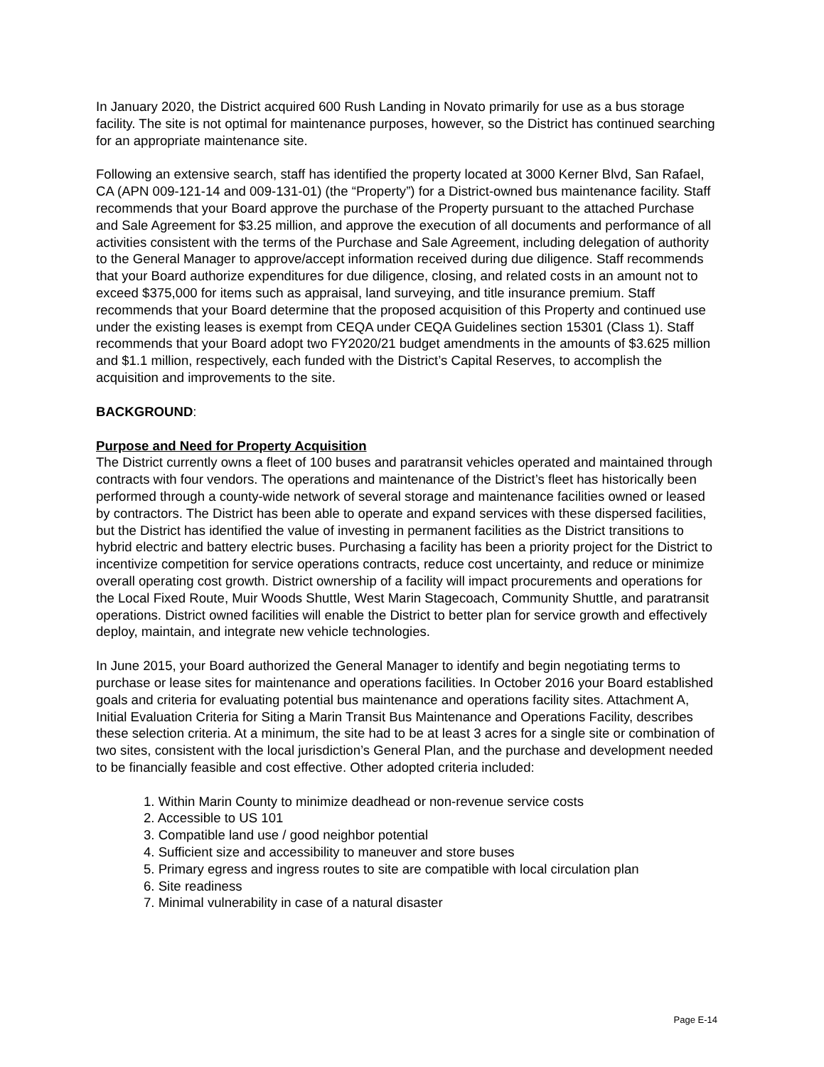In January 2020, the District acquired 600 Rush Landing in Novato primarily for use as a bus storage facility. The site is not optimal for maintenance purposes, however, so the District has continued searching for an appropriate maintenance site.
Following an extensive search, staff has identified the property located at 3000 Kerner Blvd, San Rafael, CA (APN 009-121-14 and 009-131-01) (the “Property”) for a District-owned bus maintenance facility. Staff recommends that your Board approve the purchase of the Property pursuant to the attached Purchase and Sale Agreement for $3.25 million, and approve the execution of all documents and performance of all activities consistent with the terms of the Purchase and Sale Agreement, including delegation of authority to the General Manager to approve/accept information received during due diligence. Staff recommends that your Board authorize expenditures for due diligence, closing, and related costs in an amount not to exceed $375,000 for items such as appraisal, land surveying, and title insurance premium. Staff recommends that your Board determine that the proposed acquisition of this Property and continued use under the existing leases is exempt from CEQA under CEQA Guidelines section 15301 (Class 1). Staff recommends that your Board adopt two FY2020/21 budget amendments in the amounts of $3.625 million and $1.1 million, respectively, each funded with the District’s Capital Reserves, to accomplish the acquisition and improvements to the site.
BACKGROUND:
Purpose and Need for Property Acquisition
The District currently owns a fleet of 100 buses and paratransit vehicles operated and maintained through contracts with four vendors. The operations and maintenance of the District’s fleet has historically been performed through a county-wide network of several storage and maintenance facilities owned or leased by contractors. The District has been able to operate and expand services with these dispersed facilities, but the District has identified the value of investing in permanent facilities as the District transitions to hybrid electric and battery electric buses. Purchasing a facility has been a priority project for the District to incentivize competition for service operations contracts, reduce cost uncertainty, and reduce or minimize overall operating cost growth. District ownership of a facility will impact procurements and operations for the Local Fixed Route, Muir Woods Shuttle, West Marin Stagecoach, Community Shuttle, and paratransit operations. District owned facilities will enable the District to better plan for service growth and effectively deploy, maintain, and integrate new vehicle technologies.
In June 2015, your Board authorized the General Manager to identify and begin negotiating terms to purchase or lease sites for maintenance and operations facilities. In October 2016 your Board established goals and criteria for evaluating potential bus maintenance and operations facility sites. Attachment A, Initial Evaluation Criteria for Siting a Marin Transit Bus Maintenance and Operations Facility, describes these selection criteria. At a minimum, the site had to be at least 3 acres for a single site or combination of two sites, consistent with the local jurisdiction’s General Plan, and the purchase and development needed to be financially feasible and cost effective. Other adopted criteria included:
1. Within Marin County to minimize deadhead or non-revenue service costs
2. Accessible to US 101
3. Compatible land use / good neighbor potential
4. Sufficient size and accessibility to maneuver and store buses
5. Primary egress and ingress routes to site are compatible with local circulation plan
6. Site readiness
7. Minimal vulnerability in case of a natural disaster
Page E-14